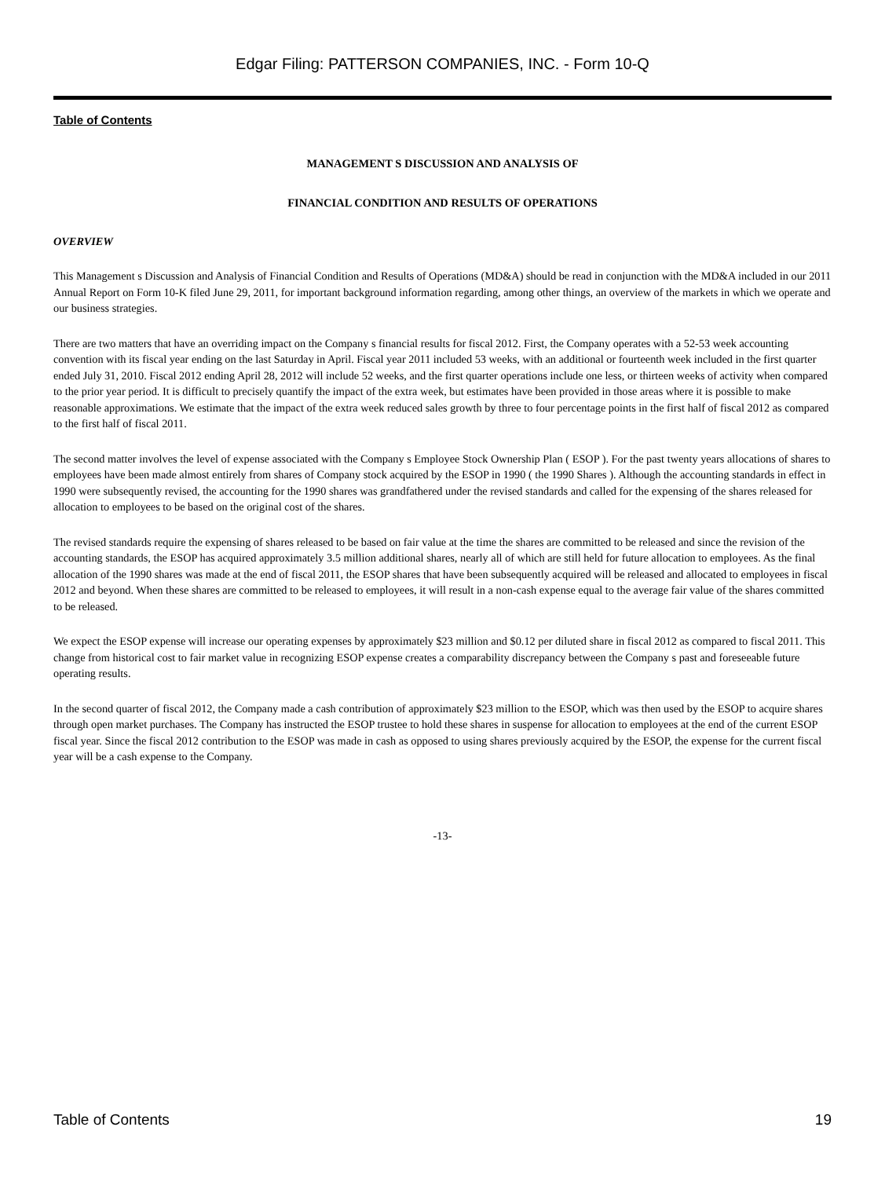Edgar Filing: PATTERSON COMPANIES, INC. - Form 10-Q
Table of Contents
MANAGEMENT S DISCUSSION AND ANALYSIS OF
FINANCIAL CONDITION AND RESULTS OF OPERATIONS
OVERVIEW
This Management s Discussion and Analysis of Financial Condition and Results of Operations (MD&A) should be read in conjunction with the MD&A included in our 2011 Annual Report on Form 10-K filed June 29, 2011, for important background information regarding, among other things, an overview of the markets in which we operate and our business strategies.
There are two matters that have an overriding impact on the Company s financial results for fiscal 2012. First, the Company operates with a 52-53 week accounting convention with its fiscal year ending on the last Saturday in April. Fiscal year 2011 included 53 weeks, with an additional or fourteenth week included in the first quarter ended July 31, 2010. Fiscal 2012 ending April 28, 2012 will include 52 weeks, and the first quarter operations include one less, or thirteen weeks of activity when compared to the prior year period. It is difficult to precisely quantify the impact of the extra week, but estimates have been provided in those areas where it is possible to make reasonable approximations. We estimate that the impact of the extra week reduced sales growth by three to four percentage points in the first half of fiscal 2012 as compared to the first half of fiscal 2011.
The second matter involves the level of expense associated with the Company s Employee Stock Ownership Plan ( ESOP ). For the past twenty years allocations of shares to employees have been made almost entirely from shares of Company stock acquired by the ESOP in 1990 ( the 1990 Shares ). Although the accounting standards in effect in 1990 were subsequently revised, the accounting for the 1990 shares was grandfathered under the revised standards and called for the expensing of the shares released for allocation to employees to be based on the original cost of the shares.
The revised standards require the expensing of shares released to be based on fair value at the time the shares are committed to be released and since the revision of the accounting standards, the ESOP has acquired approximately 3.5 million additional shares, nearly all of which are still held for future allocation to employees. As the final allocation of the 1990 shares was made at the end of fiscal 2011, the ESOP shares that have been subsequently acquired will be released and allocated to employees in fiscal 2012 and beyond. When these shares are committed to be released to employees, it will result in a non-cash expense equal to the average fair value of the shares committed to be released.
We expect the ESOP expense will increase our operating expenses by approximately $23 million and $0.12 per diluted share in fiscal 2012 as compared to fiscal 2011. This change from historical cost to fair market value in recognizing ESOP expense creates a comparability discrepancy between the Company s past and foreseeable future operating results.
In the second quarter of fiscal 2012, the Company made a cash contribution of approximately $23 million to the ESOP, which was then used by the ESOP to acquire shares through open market purchases. The Company has instructed the ESOP trustee to hold these shares in suspense for allocation to employees at the end of the current ESOP fiscal year. Since the fiscal 2012 contribution to the ESOP was made in cash as opposed to using shares previously acquired by the ESOP, the expense for the current fiscal year will be a cash expense to the Company.
-13-
Table of Contents 19